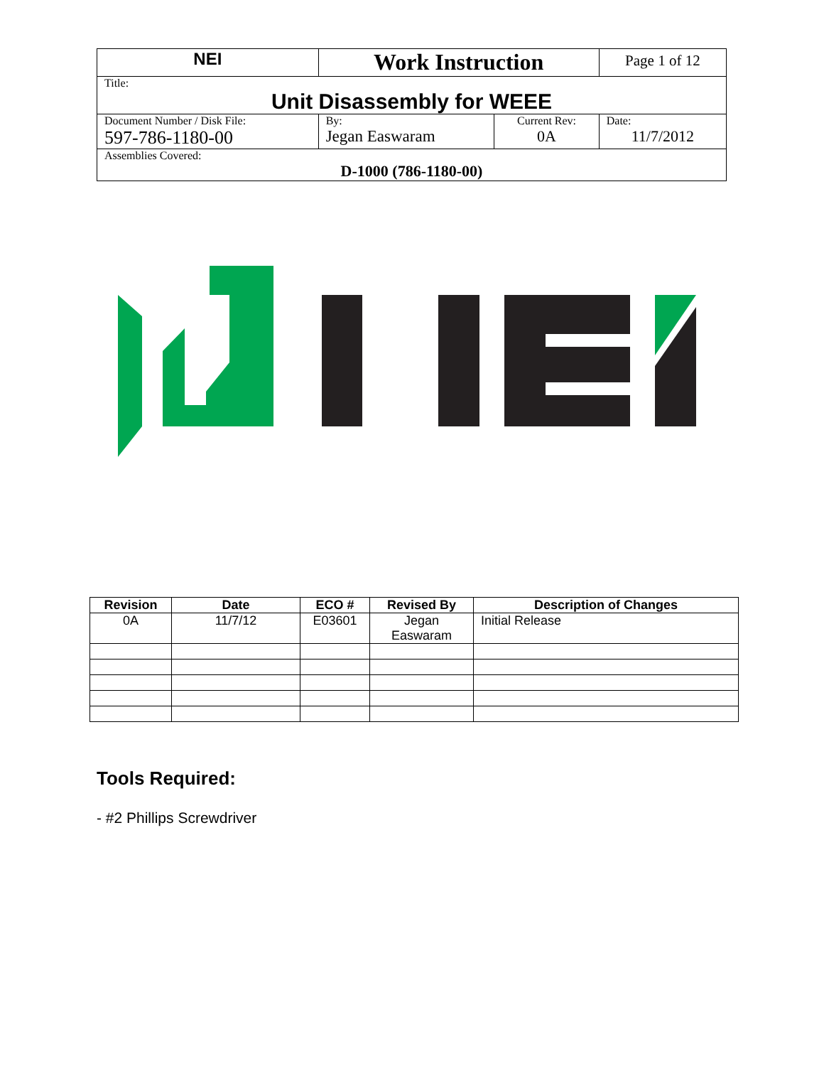| NEI | Work Instruction | | Page 1 of 12 |
| Title: Unit Disassembly for WEEE | | | |
| Document Number / Disk File: 597-786-1180-00 | By: Jegan Easwaram | Current Rev: 0A | Date: 11/7/2012 |
| Assemblies Covered: D-1000 (786-1180-00) | | | |
| Revision | Date | ECO # | Revised By | Description of Changes |
| --- | --- | --- | --- | --- |
| 0A | 11/7/12 | E03601 | Jegan Easwaram | Initial Release |
Tools Required:
- #2 Phillips Screwdriver